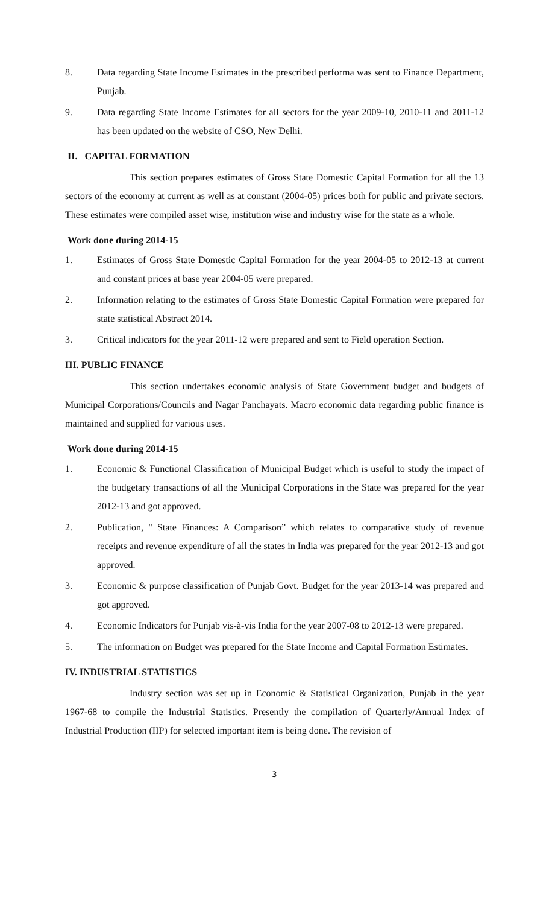8. Data regarding State Income Estimates in the prescribed performa was sent to Finance Department, Punjab.
9. Data regarding State Income Estimates for all sectors for the year 2009-10, 2010-11 and 2011-12 has been updated on the website of CSO, New Delhi.
II. CAPITAL FORMATION
This section prepares estimates of Gross State Domestic Capital Formation for all the 13 sectors of the economy at current as well as at constant (2004-05) prices both for public and private sectors. These estimates were compiled asset wise, institution wise and industry wise for the state as a whole.
Work done during 2014-15
1. Estimates of Gross State Domestic Capital Formation for the year 2004-05 to 2012-13 at current and constant prices at base year 2004-05 were prepared.
2. Information relating to the estimates of Gross State Domestic Capital Formation were prepared for state statistical Abstract 2014.
3. Critical indicators for the year 2011-12 were prepared and sent to Field operation Section.
III. PUBLIC FINANCE
This section undertakes economic analysis of State Government budget and budgets of Municipal Corporations/Councils and Nagar Panchayats. Macro economic data regarding public finance is maintained and supplied for various uses.
Work done during 2014-15
1. Economic & Functional Classification of Municipal Budget which is useful to study the impact of the budgetary transactions of all the Municipal Corporations in the State was prepared for the year 2012-13 and got approved.
2. Publication, " State Finances: A Comparison” which relates to comparative study of revenue receipts and revenue expenditure of all the states in India was prepared for the year 2012-13 and got approved.
3. Economic & purpose classification of Punjab Govt. Budget for the year 2013-14 was prepared and got approved.
4. Economic Indicators for Punjab vis-à-vis India for the year 2007-08 to 2012-13 were prepared.
5. The information on Budget was prepared for the State Income and Capital Formation Estimates.
IV. INDUSTRIAL STATISTICS
Industry section was set up in Economic & Statistical Organization, Punjab in the year 1967-68 to compile the Industrial Statistics. Presently the compilation of Quarterly/Annual Index of Industrial Production (IIP) for selected important item is being done. The revision of
3